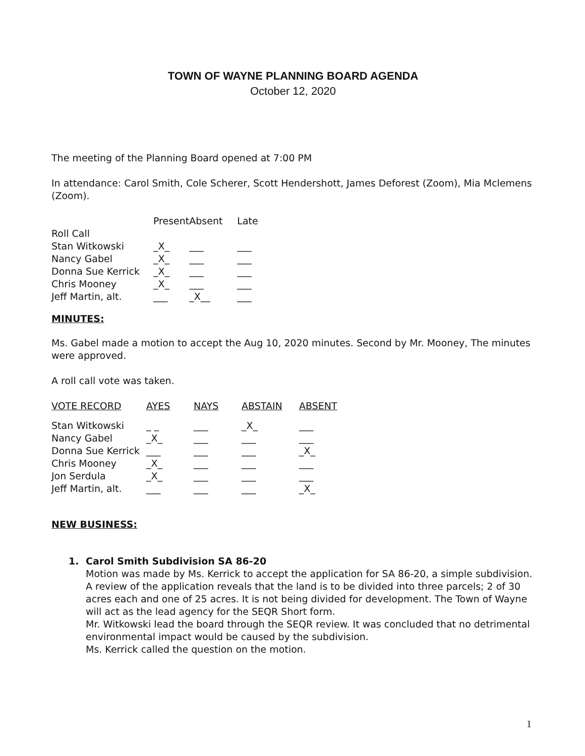TOWN OF WAYNE PLANNING BOARD AGENDA
October 12, 2020
The meeting of the Planning Board opened at 7:00 PM
In attendance: Carol Smith, Cole Scherer, Scott Hendershott, James Deforest (Zoom), Mia Mclemens (Zoom).
| | Present | Absent | Late |
| Roll Call | | | |
| Stan Witkowski | _X_ | ___ | ___ |
| Nancy Gabel | _X_ | ___ | ___ |
| Donna Sue Kerrick | _X_ | ___ | ___ |
| Chris Mooney | _X_ | ___ | ___ |
| Jeff Martin, alt. | ___ | _X__ | ___ |
MINUTES:
Ms. Gabel made a motion to accept the Aug 10, 2020 minutes. Second by Mr. Mooney, The minutes were approved.
A roll call vote was taken.
| VOTE RECORD | AYES | NAYS | ABSTAIN | ABSENT |
| --- | --- | --- | --- | --- |
| Stan Witkowski | _ _ | ___ | _X_ | ___ |
| Nancy Gabel | _X_ | ___ | ___ | ___ |
| Donna Sue Kerrick | ___ | ___ | ___ | _X_ |
| Chris Mooney | _X_ | ___ | ___ | ___ |
| Jon Serdula | _X_ | ___ | ___ | ___ |
| Jeff Martin, alt. | ___ | ___ | ___ | _X_ |
NEW BUSINESS:
1. Carol Smith Subdivision SA 86-20
Motion was made by Ms. Kerrick to accept the application for SA 86-20, a simple subdivision. A review of the application reveals that the land is to be divided into three parcels; 2 of 30 acres each and one of 25 acres. It is not being divided for development. The Town of Wayne will act as the lead agency for the SEQR Short form.
Mr. Witkowski lead the board through the SEQR review. It was concluded that no detrimental environmental impact would be caused by the subdivision.
Ms. Kerrick called the question on the motion.
1